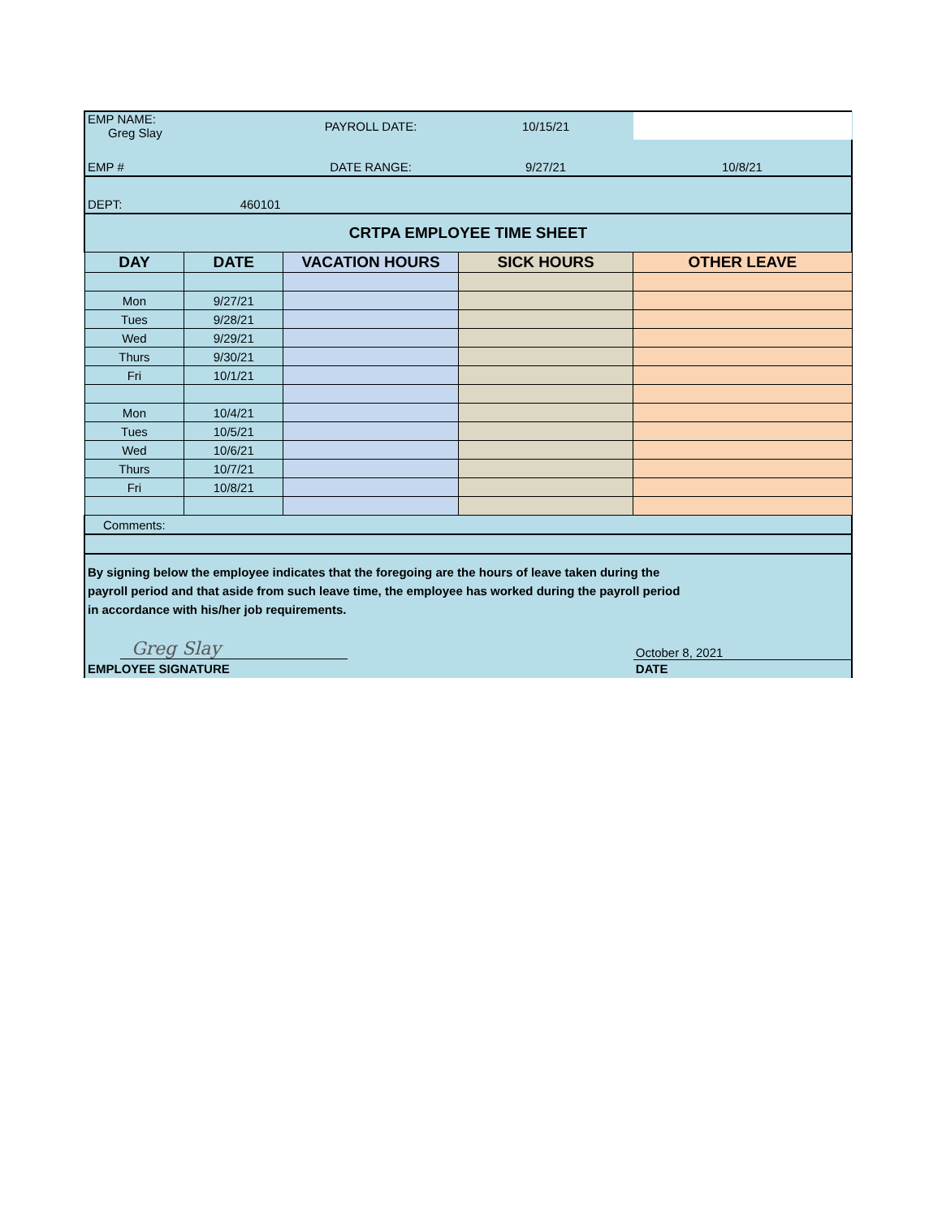| EMP NAME: Greg Slay | | PAYROLL DATE: | 10/15/21 | |
| EMP # | | DATE RANGE: | 9/27/21 | 10/8/21 |
| DEPT: | 460101 | | | |
| CRTPA EMPLOYEE TIME SHEET | | | | |
| DAY | DATE | VACATION HOURS | SICK HOURS | OTHER LEAVE |
| Mon | 9/27/21 | | | |
| Tues | 9/28/21 | | | |
| Wed | 9/29/21 | | | |
| Thurs | 9/30/21 | | | |
| Fri | 10/1/21 | | | |
| Mon | 10/4/21 | | | |
| Tues | 10/5/21 | | | |
| Wed | 10/6/21 | | | |
| Thurs | 10/7/21 | | | |
| Fri | 10/8/21 | | | |
| Comments: | | | | |
| By signing below the employee indicates that the foregoing are the hours of leave taken during the payroll period and that aside from such leave time, the employee has worked during the payroll period in accordance with his/her job requirements. | | | | |
| Greg Slay | | | | October 8, 2021 |
| EMPLOYEE SIGNATURE | | | | DATE |